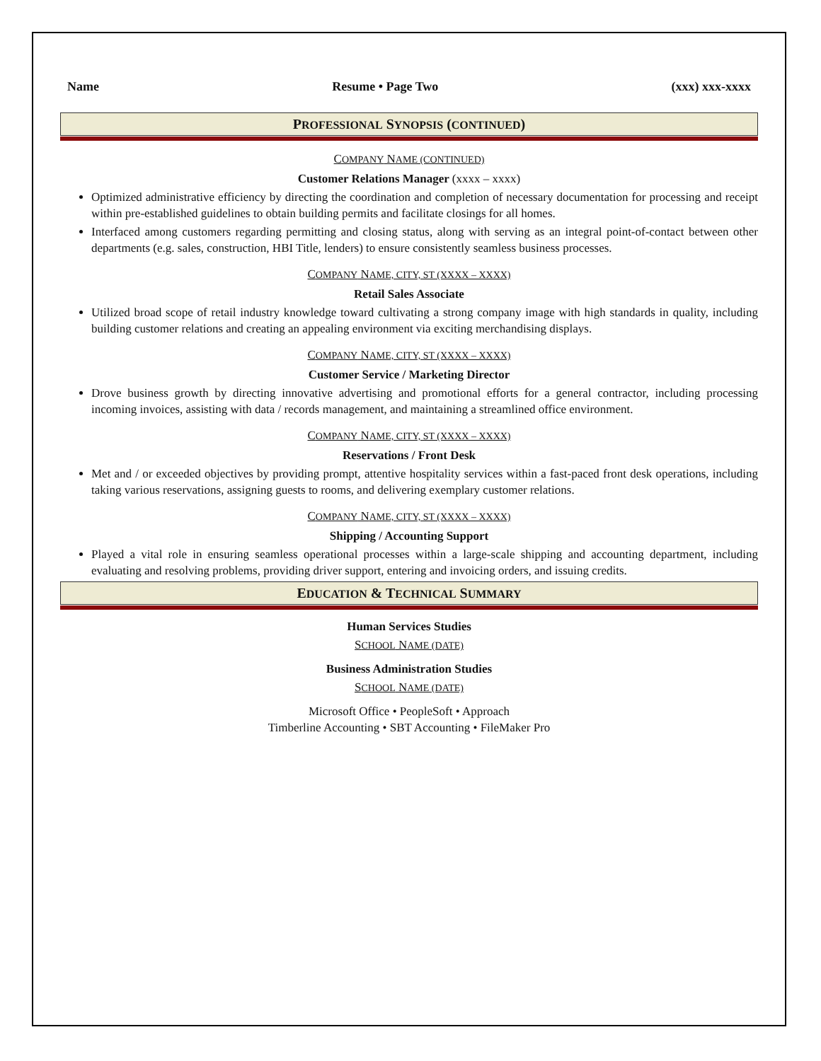Name Resume • Page Two (xxx) xxx-xxxx
PROFESSIONAL SYNOPSIS (CONTINUED)
COMPANY NAME (CONTINUED)
Customer Relations Manager (xxxx – xxxx)
Optimized administrative efficiency by directing the coordination and completion of necessary documentation for processing and receipt within pre-established guidelines to obtain building permits and facilitate closings for all homes.
Interfaced among customers regarding permitting and closing status, along with serving as an integral point-of-contact between other departments (e.g. sales, construction, HBI Title, lenders) to ensure consistently seamless business processes.
COMPANY NAME, CITY, ST (XXXX – XXXX)
Retail Sales Associate
Utilized broad scope of retail industry knowledge toward cultivating a strong company image with high standards in quality, including building customer relations and creating an appealing environment via exciting merchandising displays.
COMPANY NAME, CITY, ST (XXXX – XXXX)
Customer Service / Marketing Director
Drove business growth by directing innovative advertising and promotional efforts for a general contractor, including processing incoming invoices, assisting with data / records management, and maintaining a streamlined office environment.
COMPANY NAME, CITY, ST (XXXX – XXXX)
Reservations / Front Desk
Met and / or exceeded objectives by providing prompt, attentive hospitality services within a fast-paced front desk operations, including taking various reservations, assigning guests to rooms, and delivering exemplary customer relations.
COMPANY NAME, CITY, ST (XXXX – XXXX)
Shipping / Accounting Support
Played a vital role in ensuring seamless operational processes within a large-scale shipping and accounting department, including evaluating and resolving problems, providing driver support, entering and invoicing orders, and issuing credits.
EDUCATION & TECHNICAL SUMMARY
Human Services Studies
SCHOOL NAME (DATE)
Business Administration Studies
SCHOOL NAME (DATE)
Microsoft Office • PeopleSoft • Approach
Timberline Accounting • SBT Accounting • FileMaker Pro